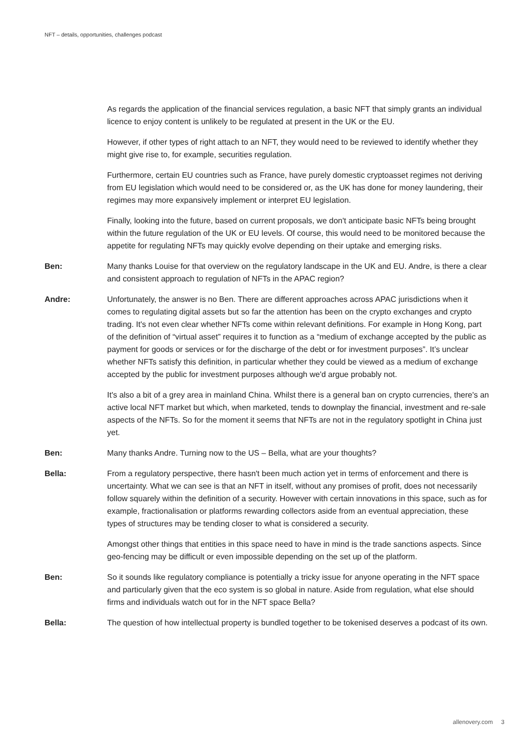NFT – details, opportunities, challenges podcast
As regards the application of the financial services regulation, a basic NFT that simply grants an individual licence to enjoy content is unlikely to be regulated at present in the UK or the EU.
However, if other types of right attach to an NFT, they would need to be reviewed to identify whether they might give rise to, for example, securities regulation.
Furthermore, certain EU countries such as France, have purely domestic cryptoasset regimes not deriving from EU legislation which would need to be considered or, as the UK has done for money laundering, their regimes may more expansively implement or interpret EU legislation.
Finally, looking into the future, based on current proposals, we don't anticipate basic NFTs being brought within the future regulation of the UK or EU levels. Of course, this would need to be monitored because the appetite for regulating NFTs may quickly evolve depending on their uptake and emerging risks.
Ben: Many thanks Louise for that overview on the regulatory landscape in the UK and EU. Andre, is there a clear and consistent approach to regulation of NFTs in the APAC region?
Andre: Unfortunately, the answer is no Ben. There are different approaches across APAC jurisdictions when it comes to regulating digital assets but so far the attention has been on the crypto exchanges and crypto trading. It's not even clear whether NFTs come within relevant definitions. For example in Hong Kong, part of the definition of “virtual asset” requires it to function as a “medium of exchange accepted by the public as payment for goods or services or for the discharge of the debt or for investment purposes”. It’s unclear whether NFTs satisfy this definition, in particular whether they could be viewed as a medium of exchange accepted by the public for investment purposes although we'd argue probably not.
It's also a bit of a grey area in mainland China. Whilst there is a general ban on crypto currencies, there's an active local NFT market but which, when marketed, tends to downplay the financial, investment and re-sale aspects of the NFTs. So for the moment it seems that NFTs are not in the regulatory spotlight in China just yet.
Ben: Many thanks Andre. Turning now to the US – Bella, what are your thoughts?
Bella: From a regulatory perspective, there hasn't been much action yet in terms of enforcement and there is uncertainty. What we can see is that an NFT in itself, without any promises of profit, does not necessarily follow squarely within the definition of a security. However with certain innovations in this space, such as for example, fractionalisation or platforms rewarding collectors aside from an eventual appreciation, these types of structures may be tending closer to what is considered a security.
Amongst other things that entities in this space need to have in mind is the trade sanctions aspects. Since geo-fencing may be difficult or even impossible depending on the set up of the platform.
Ben: So it sounds like regulatory compliance is potentially a tricky issue for anyone operating in the NFT space and particularly given that the eco system is so global in nature. Aside from regulation, what else should firms and individuals watch out for in the NFT space Bella?
Bella: The question of how intellectual property is bundled together to be tokenised deserves a podcast of its own.
allenovery.com 3